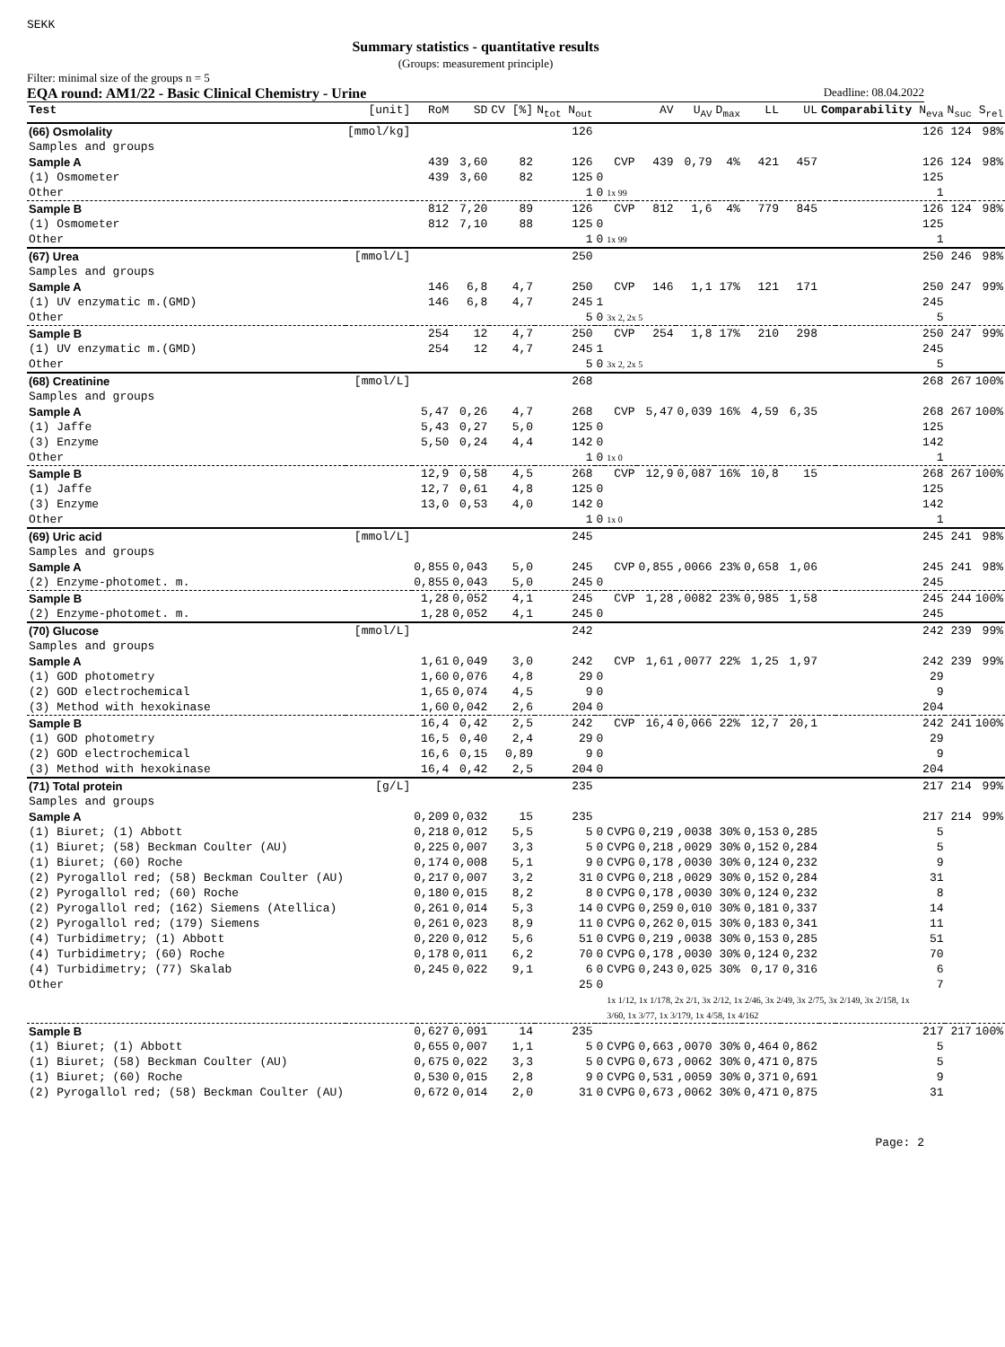SEKK
Summary statistics - quantitative results
(Groups: measurement principle)
Filter: minimal size of the groups n = 5
EQA round: AM1/22 - Basic Clinical Chemistry - Urine Deadline: 08.04.2022
| Test | [unit] | RoM | SD | CV [%] | N<sub>tot</sub> N<sub>out</sub> | | | AV | U<sub>AV</sub> | D<sub>max</sub> | LL | UL | Comparability N<sub>eva</sub> | | N<sub>suc</sub> | S<sub>rel</sub> |
| --- | --- | --- | --- | --- | --- | --- | --- | --- | --- | --- | --- | --- | --- | --- | --- | --- |
| (66) Osmolality | [mmol/kg] | | | | 126 | | | | | | | | | 126 | 124 | 98% |
| Samples and groups | | | | | | | | | | | | | | | | |
| Sample A | | 439 | 3,60 | 82 | 126 | | CVP | 439 | 0,79 | 4% | 421 | 457 | | 126 | 124 | 98% |
| (1) Osmometer | | 439 | 3,60 | 82 | 125 | 0 | | | | | | | | 125 | | |
| Other | | | | | 1 | 0 | 1x 99 | | | | | | | 1 | | |
| Sample B | | 812 | 7,20 | 89 | 126 | | CVP | 812 | 1,6 | 4% | 779 | 845 | | 126 | 124 | 98% |
| (1) Osmometer | | 812 | 7,10 | 88 | 125 | 0 | | | | | | | | 125 | | |
| Other | | | | | 1 | 0 | 1x 99 | | | | | | | 1 | | |
| (67) Urea | [mmol/L] | | | | 250 | | | | | | | | | 250 | 246 | 98% |
| Samples and groups | | | | | | | | | | | | | | | | |
| Sample A | | 146 | 6,8 | 4,7 | 250 | | CVP | 146 | 1,1 | 17% | 121 | 171 | | 250 | 247 | 99% |
| (1) UV enzymatic m.(GMD) | | 146 | 6,8 | 4,7 | 245 | 1 | | | | | | | | 245 | | |
| Other | | | | | 5 | 0 | 3x 2, 2x 5 | | | | | | | 5 | | |
| Sample B | | 254 | 12 | 4,7 | 250 | | CVP | 254 | 1,8 | 17% | 210 | 298 | | 250 | 247 | 99% |
| (1) UV enzymatic m.(GMD) | | 254 | 12 | 4,7 | 245 | 1 | | | | | | | | 245 | | |
| Other | | | | | 5 | 0 | 3x 2, 2x 5 | | | | | | | 5 | | |
| (68) Creatinine | [mmol/L] | | | | 268 | | | | | | | | | 268 | 267 | 100% |
| Samples and groups | | | | | | | | | | | | | | | | |
| Sample A | | 5,47 | 0,26 | 4,7 | 268 | | CVP | 5,47 | 0,039 | 16% | 4,59 | 6,35 | | 268 | 267 | 100% |
| (1) Jaffe | | 5,43 | 0,27 | 5,0 | 125 | 0 | | | | | | | | 125 | | |
| (3) Enzyme | | 5,50 | 0,24 | 4,4 | 142 | 0 | | | | | | | | 142 | | |
| Other | | | | | 1 | 0 | 1x 0 | | | | | | | 1 | | |
| Sample B | | 12,9 | 0,58 | 4,5 | 268 | | CVP | 12,9 | 0,087 | 16% | 10,8 | 15 | | 268 | 267 | 100% |
| (1) Jaffe | | 12,7 | 0,61 | 4,8 | 125 | 0 | | | | | | | | 125 | | |
| (3) Enzyme | | 13,0 | 0,53 | 4,0 | 142 | 0 | | | | | | | | 142 | | |
| Other | | | | | 1 | 0 | 1x 0 | | | | | | | 1 | | |
| (69) Uric acid | [mmol/L] | | | | 245 | | | | | | | | | 245 | 241 | 98% |
| Samples and groups | | | | | | | | | | | | | | | | |
| Sample A | | 0,855 | 0,043 | 5,0 | 245 | | CVP | 0,855 | ,0066 | 23% | 0,658 | 1,06 | | 245 | 241 | 98% |
| (2) Enzyme-photomet. m. | | 0,855 | 0,043 | 5,0 | 245 | 0 | | | | | | | | 245 | | |
| Sample B | | 1,28 | 0,052 | 4,1 | 245 | | CVP | 1,28 | ,0082 | 23% | 0,985 | 1,58 | | 245 | 244 | 100% |
| (2) Enzyme-photomet. m. | | 1,28 | 0,052 | 4,1 | 245 | 0 | | | | | | | | 245 | | |
| (70) Glucose | [mmol/L] | | | | 242 | | | | | | | | | 242 | 239 | 99% |
| Samples and groups | | | | | | | | | | | | | | | | |
| Sample A | | 1,61 | 0,049 | 3,0 | 242 | | CVP | 1,61 | ,0077 | 22% | 1,25 | 1,97 | | 242 | 239 | 99% |
| (1) GOD photometry | | 1,60 | 0,076 | 4,8 | 29 | 0 | | | | | | | | 29 | | |
| (2) GOD electrochemical | | 1,65 | 0,074 | 4,5 | 9 | 0 | | | | | | | | 9 | | |
| (3) Method with hexokinase | | 1,60 | 0,042 | 2,6 | 204 | 0 | | | | | | | | 204 | | |
| Sample B | | 16,4 | 0,42 | 2,5 | 242 | | CVP | 16,4 | 0,066 | 22% | 12,7 | 20,1 | | 242 | 241 | 100% |
| (1) GOD photometry | | 16,5 | 0,40 | 2,4 | 29 | 0 | | | | | | | | 29 | | |
| (2) GOD electrochemical | | 16,6 | 0,15 | 0,89 | 9 | 0 | | | | | | | | 9 | | |
| (3) Method with hexokinase | | 16,4 | 0,42 | 2,5 | 204 | 0 | | | | | | | | 204 | | |
| (71) Total protein | [g/L] | | | | 235 | | | | | | | | | 217 | 214 | 99% |
| Samples and groups | | | | | | | | | | | | | | | | |
| Sample A | | 0,209 | 0,032 | 15 | 235 | | | | | | | | | 217 | 214 | 99% |
| (1) Biuret; (1) Abbott | | 0,218 | 0,012 | 5,5 | 5 | 0 | CVPG | 0,219 | ,0038 | 30% | 0,153 | 0,285 | | 5 | | |
| (1) Biuret; (58) Beckman Coulter (AU) | | 0,225 | 0,007 | 3,3 | 5 | 0 | CVPG | 0,218 | ,0029 | 30% | 0,152 | 0,284 | | 5 | | |
| (1) Biuret; (60) Roche | | 0,174 | 0,008 | 5,1 | 9 | 0 | CVPG | 0,178 | ,0030 | 30% | 0,124 | 0,232 | | 9 | | |
| (2) Pyrogallol red; (58) Beckman Coulter (AU) | | 0,217 | 0,007 | 3,2 | 31 | 0 | CVPG | 0,218 | ,0029 | 30% | 0,152 | 0,284 | | 31 | | |
| (2) Pyrogallol red; (60) Roche | | 0,180 | 0,015 | 8,2 | 8 | 0 | CVPG | 0,178 | ,0030 | 30% | 0,124 | 0,232 | | 8 | | |
| (2) Pyrogallol red; (162) Siemens (Atellica) | | 0,261 | 0,014 | 5,3 | 14 | 0 | CVPG | 0,259 | 0,010 | 30% | 0,181 | 0,337 | | 14 | | |
| (2) Pyrogallol red; (179) Siemens | | 0,261 | 0,023 | 8,9 | 11 | 0 | CVPG | 0,262 | 0,015 | 30% | 0,183 | 0,341 | | 11 | | |
| (4) Turbidimetry; (1) Abbott | | 0,220 | 0,012 | 5,6 | 51 | 0 | CVPG | 0,219 | ,0038 | 30% | 0,153 | 0,285 | | 51 | | |
| (4) Turbidimetry; (60) Roche | | 0,178 | 0,011 | 6,2 | 70 | 0 | CVPG | 0,178 | ,0030 | 30% | 0,124 | 0,232 | | 70 | | |
| (4) Turbidimetry; (77) Skalab | | 0,245 | 0,022 | 9,1 | 6 | 0 | CVPG | 0,243 | 0,025 | 30% | 0,17 | 0,316 | | 6 | | |
| Other | | | | | 25 | 0 | | | | | | | | 7 | | |
| | | | | | | | 1x 1/12, 1x 1/178, 2x 2/1, 3x 2/12, 1x 2/46, 3x 2/49, 3x 2/75, 3x 2/149, 3x 2/158, 1x 3/60, 1x 3/77, 1x 3/179, 1x 4/58, 1x 4/162 | | | | | | | | | |
| Sample B | | 0,627 | 0,091 | 14 | 235 | | | | | | | | | 217 | 217 | 100% |
| (1) Biuret; (1) Abbott | | 0,655 | 0,007 | 1,1 | 5 | 0 | CVPG | 0,663 | ,0070 | 30% | 0,464 | 0,862 | | 5 | | |
| (1) Biuret; (58) Beckman Coulter (AU) | | 0,675 | 0,022 | 3,3 | 5 | 0 | CVPG | 0,673 | ,0062 | 30% | 0,471 | 0,875 | | 5 | | |
| (1) Biuret; (60) Roche | | 0,530 | 0,015 | 2,8 | 9 | 0 | CVPG | 0,531 | ,0059 | 30% | 0,371 | 0,691 | | 9 | | |
| (2) Pyrogallol red; (58) Beckman Coulter (AU) | | 0,672 | 0,014 | 2,0 | 31 | 0 | CVPG | 0,673 | ,0062 | 30% | 0,471 | 0,875 | | 31 | | |
Page: 2